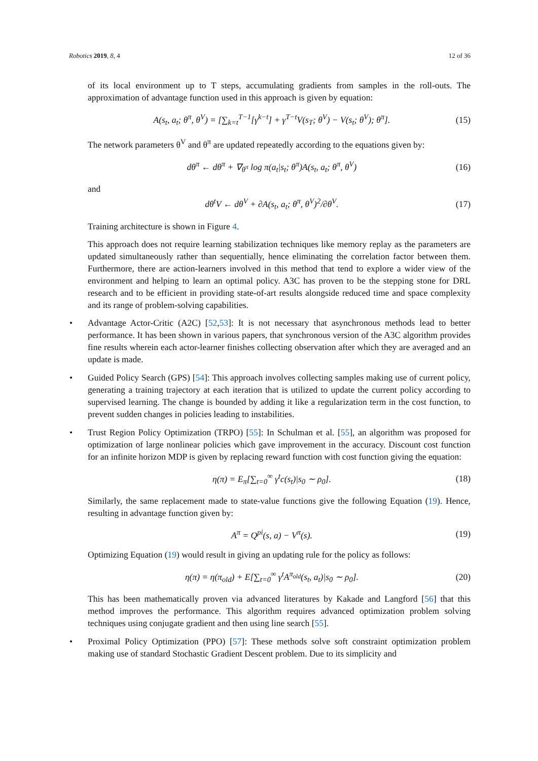Robotics 2019, 8, 4 12 of 36
of its local environment up to T steps, accumulating gradients from samples in the roll-outs. The approximation of advantage function used in this approach is given by equation:
A(s<sub>t</sub>, a<sub>t</sub>; θ<sup>π</sup>, θ<sup>V</sup>) = [∑<sub>k=t</sub><sup>T−1</sup>[γ<sup>k−t</sup>] + γ<sup>T−t</sup>V(s<sub>T</sub>; θ<sup>V</sup>) − V(s<sub>t</sub>; θ<sup>V</sup>); θ<sup>π</sup>]. (15)
The network parameters θ<sup>V</sup> and θ<sup>π</sup> are updated repeatedly according to the equations given by:
dθ<sup>π</sup> ← dθ<sup>π</sup> + ∇<sub>θ<sup>π</sup></sub> log π(a<sub>t</sub>|s<sub>t</sub>; θ<sup>π</sup>)A(s<sub>t</sub>, a<sub>t</sub>; θ<sup>π</sup>, θ<sup>V</sup>) (16)
and
dθ<sup>t</sup>V ← dθ<sup>V</sup> + ∂A(s<sub>t</sub>, a<sub>t</sub>; θ<sup>π</sup>, θ<sup>V</sup>)<sup>2</sup>/∂θ<sup>V</sup>. (17)
Training architecture is shown in Figure 4.
This approach does not require learning stabilization techniques like memory replay as the parameters are updated simultaneously rather than sequentially, hence eliminating the correlation factor between them. Furthermore, there are action-learners involved in this method that tend to explore a wider view of the environment and helping to learn an optimal policy. A3C has proven to be the stepping stone for DRL research and to be efficient in providing state-of-art results alongside reduced time and space complexity and its range of problem-solving capabilities.
• Advantage Actor-Critic (A2C) [52,53]: It is not necessary that asynchronous methods lead to better performance. It has been shown in various papers, that synchronous version of the A3C algorithm provides fine results wherein each actor-learner finishes collecting observation after which they are averaged and an update is made.
• Guided Policy Search (GPS) [54]: This approach involves collecting samples making use of current policy, generating a training trajectory at each iteration that is utilized to update the current policy according to supervised learning. The change is bounded by adding it like a regularization term in the cost function, to prevent sudden changes in policies leading to instabilities.
• Trust Region Policy Optimization (TRPO) [55]: In Schulman et al. [55], an algorithm was proposed for optimization of large nonlinear policies which gave improvement in the accuracy. Discount cost function for an infinite horizon MDP is given by replacing reward function with cost function giving the equation:
η(π) = E<sub>π</sub>[∑<sub>t=0</sub><sup>∞</sup> γ<sup>t</sup>c(s<sub>t</sub>)|s<sub>0</sub> ∼ ρ<sub>0</sub>]. (18)
Similarly, the same replacement made to state-value functions give the following Equation (19). Hence, resulting in advantage function given by:
A<sup>π</sup> = Q<sup>pi</sup>(s, a) − V<sup>π</sup>(s). (19)
Optimizing Equation (19) would result in giving an updating rule for the policy as follows:
η(π) = η(π<sub>old</sub>) + E[∑<sub>t=0</sub><sup>∞</sup> γ<sup>t</sup>A<sup>π<sub>old</sub></sup>(s<sub>t</sub>, a<sub>t</sub>)|s<sub>0</sub> ∼ ρ<sub>0</sub>]. (20)
This has been mathematically proven via advanced literatures by Kakade and Langford [56] that this method improves the performance. This algorithm requires advanced optimization problem solving techniques using conjugate gradient and then using line search [55].
• Proximal Policy Optimization (PPO) [57]: These methods solve soft constraint optimization problem making use of standard Stochastic Gradient Descent problem. Due to its simplicity and